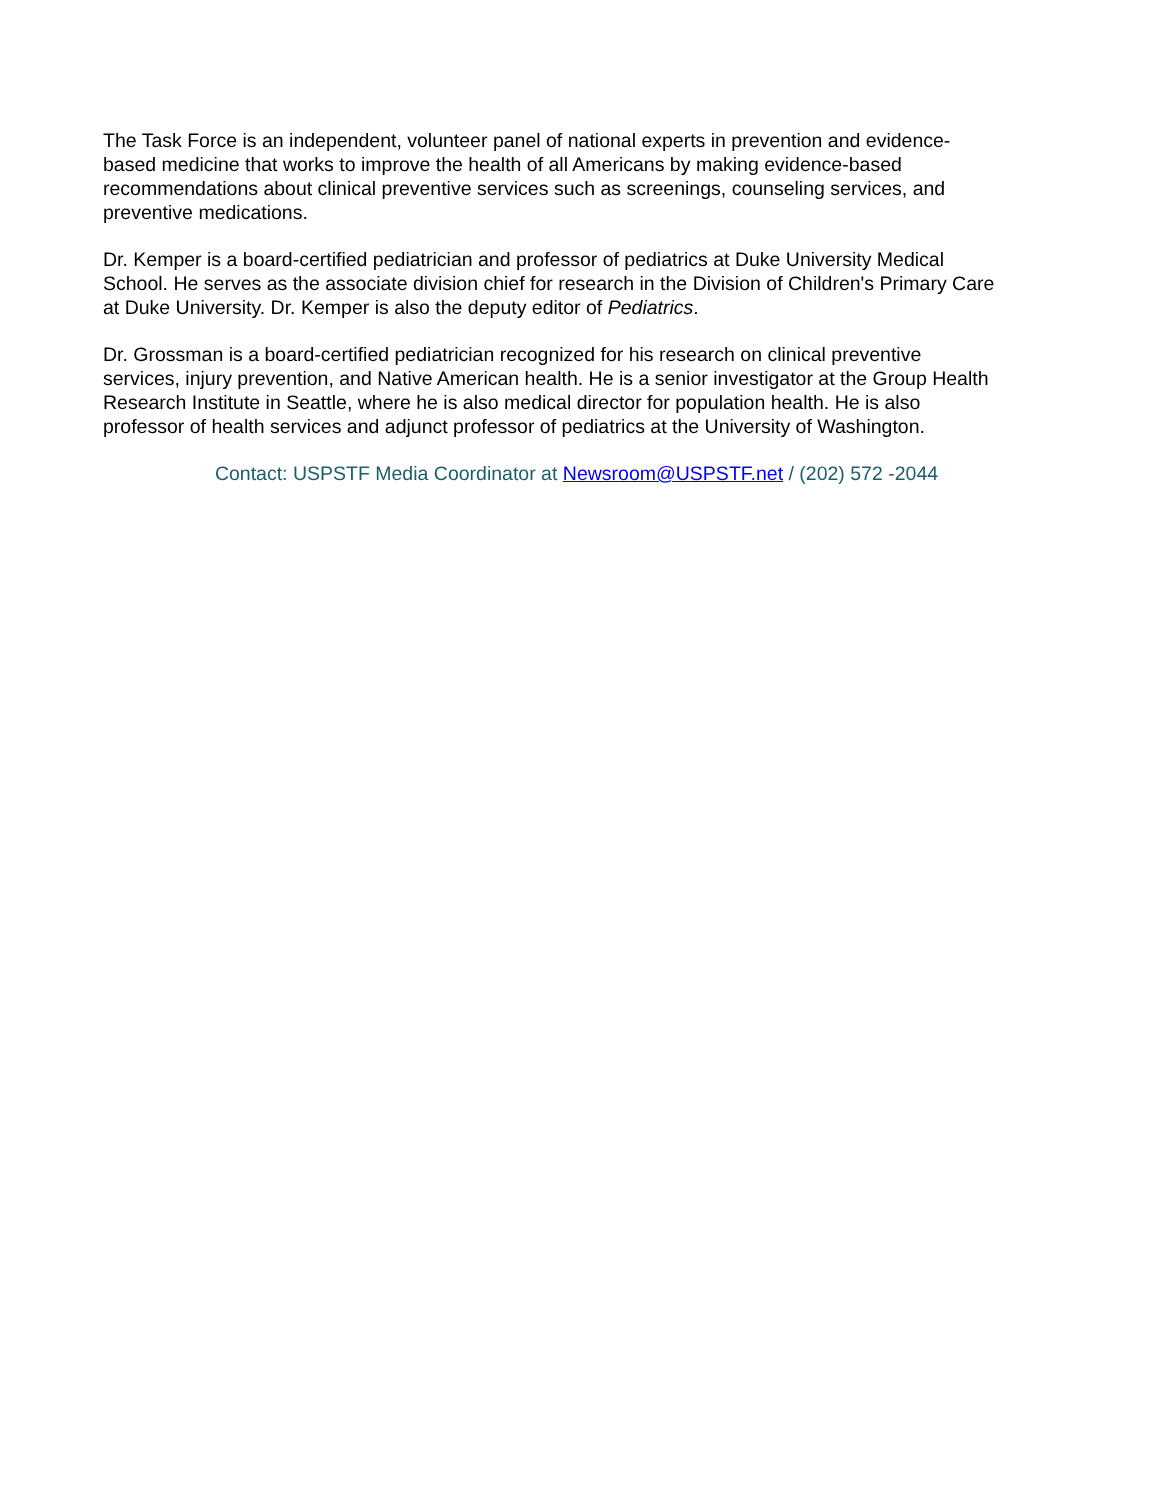The Task Force is an independent, volunteer panel of national experts in prevention and evidence-
based medicine that works to improve the health of all Americans by making evidence-based
recommendations about clinical preventive services such as screenings, counseling services, and
preventive medications.
Dr. Kemper is a board-certified pediatrician and professor of pediatrics at Duke University Medical
School. He serves as the associate division chief for research in the Division of Children's Primary Care
at Duke University. Dr. Kemper is also the deputy editor of Pediatrics.
Dr. Grossman is a board-certified pediatrician recognized for his research on clinical preventive
services, injury prevention, and Native American health. He is a senior investigator at the Group Health
Research Institute in Seattle, where he is also medical director for population health. He is also
professor of health services and adjunct professor of pediatrics at the University of Washington.
Contact: USPSTF Media Coordinator at Newsroom@USPSTF.net / (202) 572 -2044